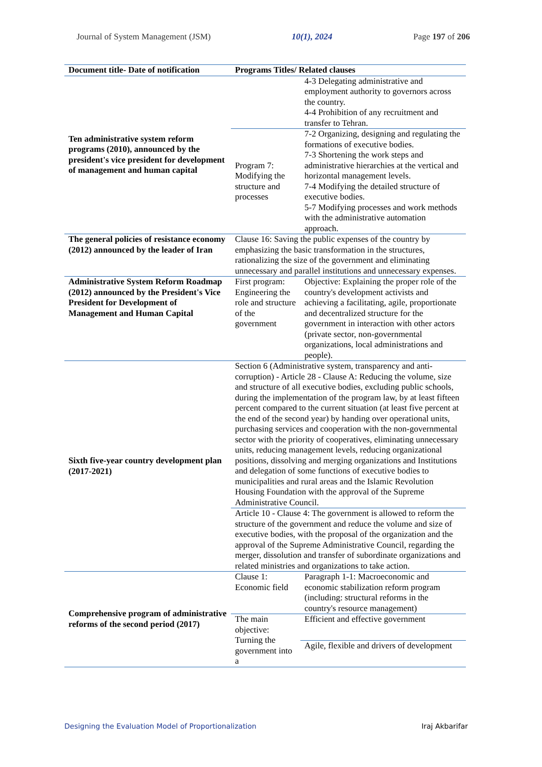Journal of System Management (JSM) 10(1), 2024 Page 197 of 206
| Document title- Date of notification | Programs Titles/ Related clauses | |
| --- | --- | --- |
| Ten administrative system reform programs (2010), announced by the president's vice president for development of management and human capital | | 4-3 Delegating administrative and employment authority to governors across the country. 4-4 Prohibition of any recruitment and transfer to Tehran. |
| | Program 7: Modifying the structure and processes | 7-2 Organizing, designing and regulating the formations of executive bodies. 7-3 Shortening the work steps and administrative hierarchies at the vertical and horizontal management levels. 7-4 Modifying the detailed structure of executive bodies. 5-7 Modifying processes and work methods with the administrative automation approach. |
| The general policies of resistance economy (2012) announced by the leader of Iran | Clause 16: Saving the public expenses of the country by emphasizing the basic transformation in the structures, rationalizing the size of the government and eliminating unnecessary and parallel institutions and unnecessary expenses. | |
| Administrative System Reform Roadmap (2012) announced by the President's Vice President for Development of Management and Human Capital | First program: Engineering the role and structure of the government | Objective: Explaining the proper role of the country's development activists and achieving a facilitating, agile, proportionate and decentralized structure for the government in interaction with other actors (private sector, non-governmental organizations, local administrations and people). |
| Sixth five-year country development plan (2017-2021) | Section 6 (Administrative system, transparency and anti-corruption) - Article 28 - Clause A: Reducing the volume, size and structure of all executive bodies, excluding public schools, during the implementation of the program law, by at least fifteen percent compared to the current situation (at least five percent at the end of the second year) by handing over operational units, purchasing services and cooperation with the non-governmental sector with the priority of cooperatives, eliminating unnecessary units, reducing management levels, reducing organizational positions, dissolving and merging organizations and Institutions and delegation of some functions of executive bodies to municipalities and rural areas and the Islamic Revolution Housing Foundation with the approval of the Supreme Administrative Council. | |
| | Article 10 - Clause 4: The government is allowed to reform the structure of the government and reduce the volume and size of executive bodies, with the proposal of the organization and the approval of the Supreme Administrative Council, regarding the merger, dissolution and transfer of subordinate organizations and related ministries and organizations to take action. | |
| Comprehensive program of administrative reforms of the second period (2017) | Clause 1: Economic field | Paragraph 1-1: Macroeconomic and economic stabilization reform program (including: structural reforms in the country's resource management) |
| | The main objective: Turning the government into a | Efficient and effective government |
| | | Agile, flexible and drivers of development |
Designing the Evaluation Model of Proportionalization Iraj Akbarifar